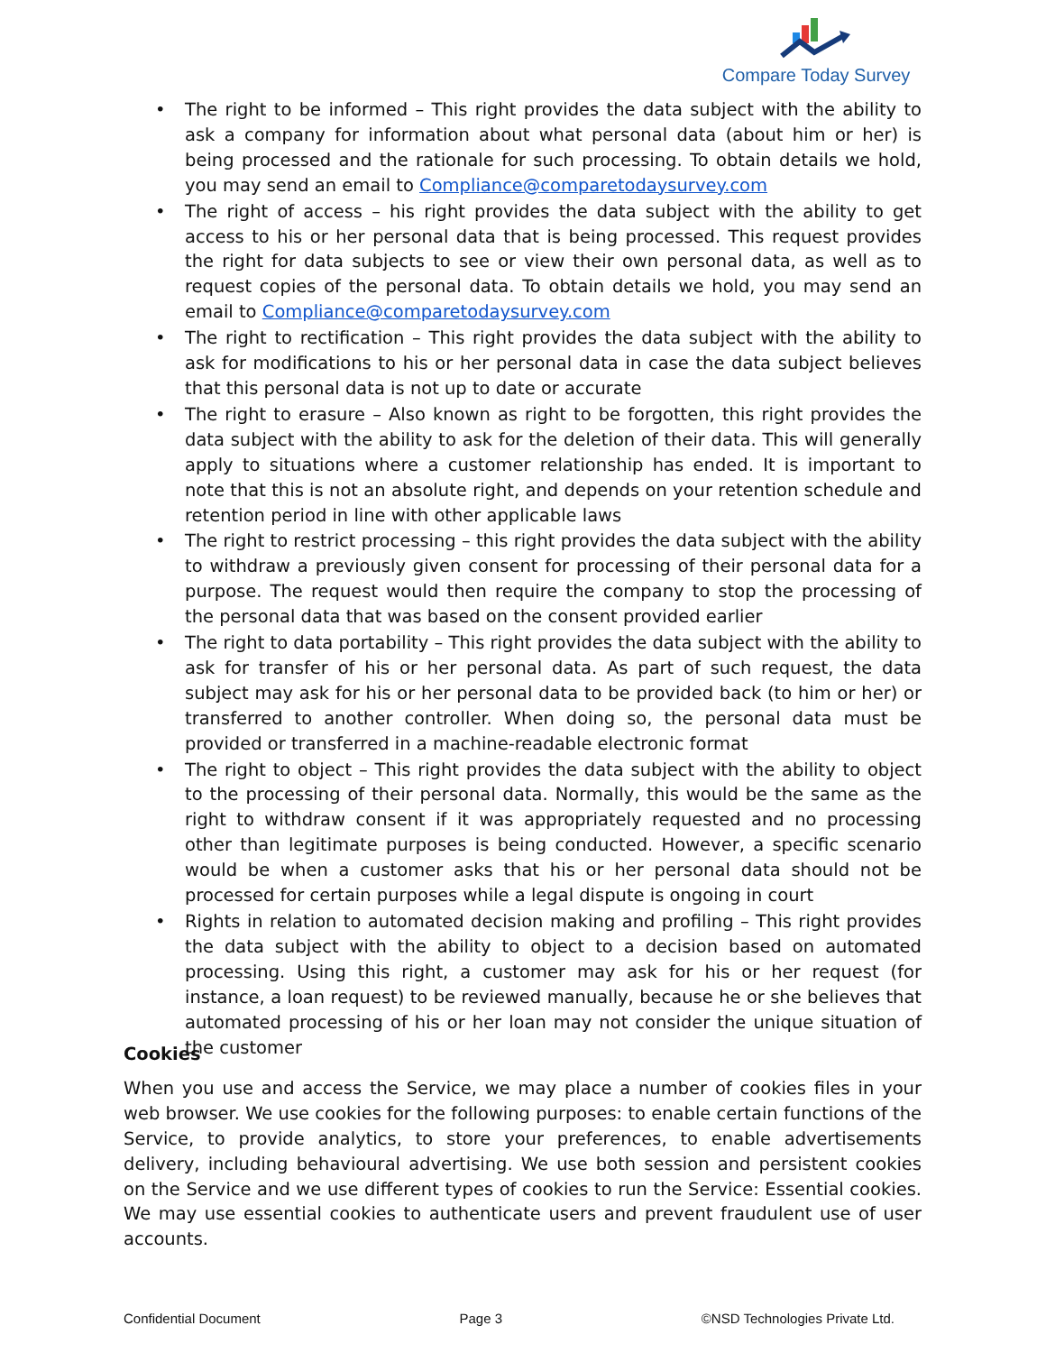Compare Today Survey
• The right to be informed – This right provides the data subject with the ability to ask a company for information about what personal data (about him or her) is being processed and the rationale for such processing. To obtain details we hold, you may send an email to Compliance@comparetodaysurvey.com
• The right of access – his right provides the data subject with the ability to get access to his or her personal data that is being processed. This request provides the right for data subjects to see or view their own personal data, as well as to request copies of the personal data. To obtain details we hold, you may send an email to Compliance@comparetodaysurvey.com
• The right to rectification – This right provides the data subject with the ability to ask for modifications to his or her personal data in case the data subject believes that this personal data is not up to date or accurate
• The right to erasure – Also known as right to be forgotten, this right provides the data subject with the ability to ask for the deletion of their data. This will generally apply to situations where a customer relationship has ended. It is important to note that this is not an absolute right, and depends on your retention schedule and retention period in line with other applicable laws
• The right to restrict processing – this right provides the data subject with the ability to withdraw a previously given consent for processing of their personal data for a purpose. The request would then require the company to stop the processing of the personal data that was based on the consent provided earlier
• The right to data portability – This right provides the data subject with the ability to ask for transfer of his or her personal data. As part of such request, the data subject may ask for his or her personal data to be provided back (to him or her) or transferred to another controller. When doing so, the personal data must be provided or transferred in a machine-readable electronic format
• The right to object – This right provides the data subject with the ability to object to the processing of their personal data. Normally, this would be the same as the right to withdraw consent if it was appropriately requested and no processing other than legitimate purposes is being conducted. However, a specific scenario would be when a customer asks that his or her personal data should not be processed for certain purposes while a legal dispute is ongoing in court
• Rights in relation to automated decision making and profiling – This right provides the data subject with the ability to object to a decision based on automated processing. Using this right, a customer may ask for his or her request (for instance, a loan request) to be reviewed manually, because he or she believes that automated processing of his or her loan may not consider the unique situation of the customer
Cookies
When you use and access the Service, we may place a number of cookies files in your web browser. We use cookies for the following purposes: to enable certain functions of the Service, to provide analytics, to store your preferences, to enable advertisements delivery, including behavioural advertising. We use both session and persistent cookies on the Service and we use different types of cookies to run the Service: Essential cookies. We may use essential cookies to authenticate users and prevent fraudulent use of user accounts.
Confidential Document Page 3 ©NSD Technologies Private Ltd.